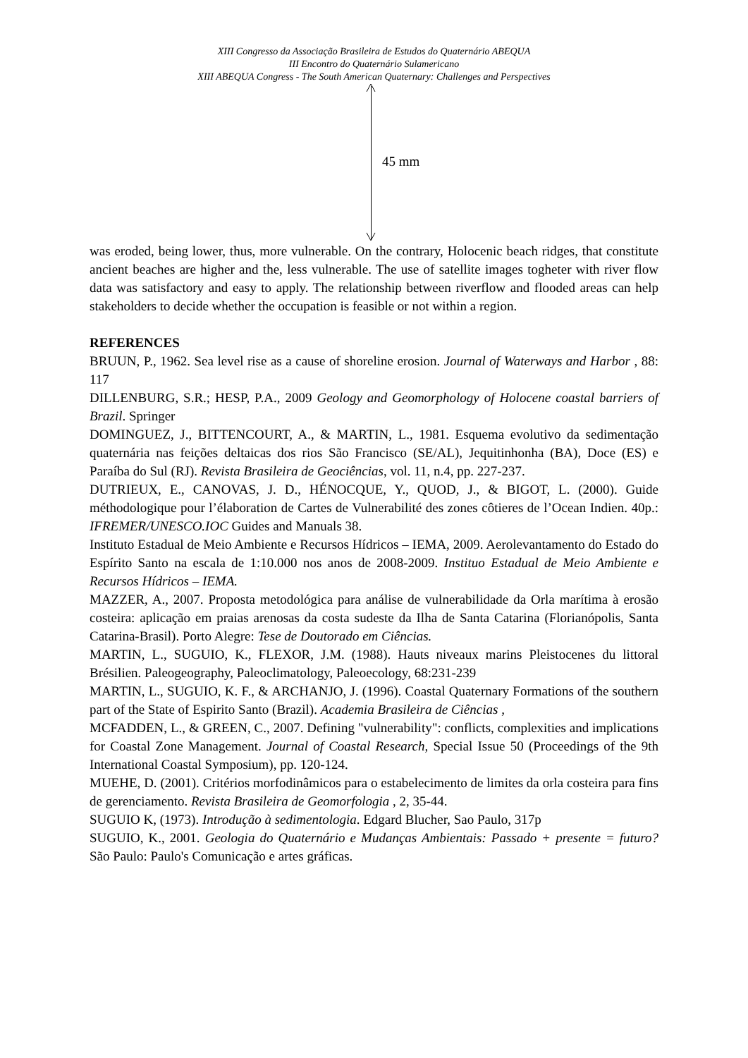XIII Congresso da Associação Brasileira de Estudos do Quaternário ABEQUA
III Encontro do Quaternário Sulamericano
XIII ABEQUA Congress - The South American Quaternary: Challenges and Perspectives
45 mm
was eroded, being lower, thus, more vulnerable. On the contrary, Holocenic beach ridges, that constitute ancient beaches are higher and the, less vulnerable. The use of satellite images togheter with river flow data was satisfactory and easy to apply. The relationship between riverflow and flooded areas can help stakeholders to decide whether the occupation is feasible or not within a region.
REFERENCES
BRUUN, P., 1962. Sea level rise as a cause of shoreline erosion. Journal of Waterways and Harbor , 88: 117
DILLENBURG, S.R.; HESP, P.A., 2009 Geology and Geomorphology of Holocene coastal barriers of Brazil. Springer
DOMINGUEZ, J., BITTENCOURT, A., & MARTIN, L., 1981. Esquema evolutivo da sedimentação quaternária nas feições deltaicas dos rios São Francisco (SE/AL), Jequitinhonha (BA), Doce (ES) e Paraíba do Sul (RJ). Revista Brasileira de Geociências, vol. 11, n.4, pp. 227-237.
DUTRIEUX, E., CANOVAS, J. D., HÉNOCQUE, Y., QUOD, J., & BIGOT, L. (2000). Guide méthodologique pour l’élaboration de Cartes de Vulnerabilité des zones côtieres de l’Ocean Indien. 40p.: IFREMER/UNESCO.IOC Guides and Manuals 38.
Instituto Estadual de Meio Ambiente e Recursos Hídricos – IEMA, 2009. Aerolevantamento do Estado do Espírito Santo na escala de 1:10.000 nos anos de 2008-2009. Instituo Estadual de Meio Ambiente e Recursos Hídricos – IEMA.
MAZZER, A., 2007. Proposta metodológica para análise de vulnerabilidade da Orla marítima à erosão costeira: aplicação em praias arenosas da costa sudeste da Ilha de Santa Catarina (Florianópolis, Santa Catarina-Brasil). Porto Alegre: Tese de Doutorado em Ciências.
MARTIN, L., SUGUIO, K., FLEXOR, J.M. (1988). Hauts niveaux marins Pleistocenes du littoral Brésilien. Paleogeography, Paleoclimatology, Paleoecology, 68:231-239
MARTIN, L., SUGUIO, K. F., & ARCHANJO, J. (1996). Coastal Quaternary Formations of the southern part of the State of Espirito Santo (Brazil). Academia Brasileira de Ciências ,
MCFADDEN, L., & GREEN, C., 2007. Defining "vulnerability": conflicts, complexities and implications for Coastal Zone Management. Journal of Coastal Research, Special Issue 50 (Proceedings of the 9th International Coastal Symposium), pp. 120-124.
MUEHE, D. (2001). Critérios morfodinâmicos para o estabelecimento de limites da orla costeira para fins de gerenciamento. Revista Brasileira de Geomorfologia , 2, 35-44.
SUGUIO K, (1973). Introdução à sedimentologia. Edgard Blucher, Sao Paulo, 317p
SUGUIO, K., 2001. Geologia do Quaternário e Mudanças Ambientais: Passado + presente = futuro? São Paulo: Paulo's Comunicação e artes gráficas.